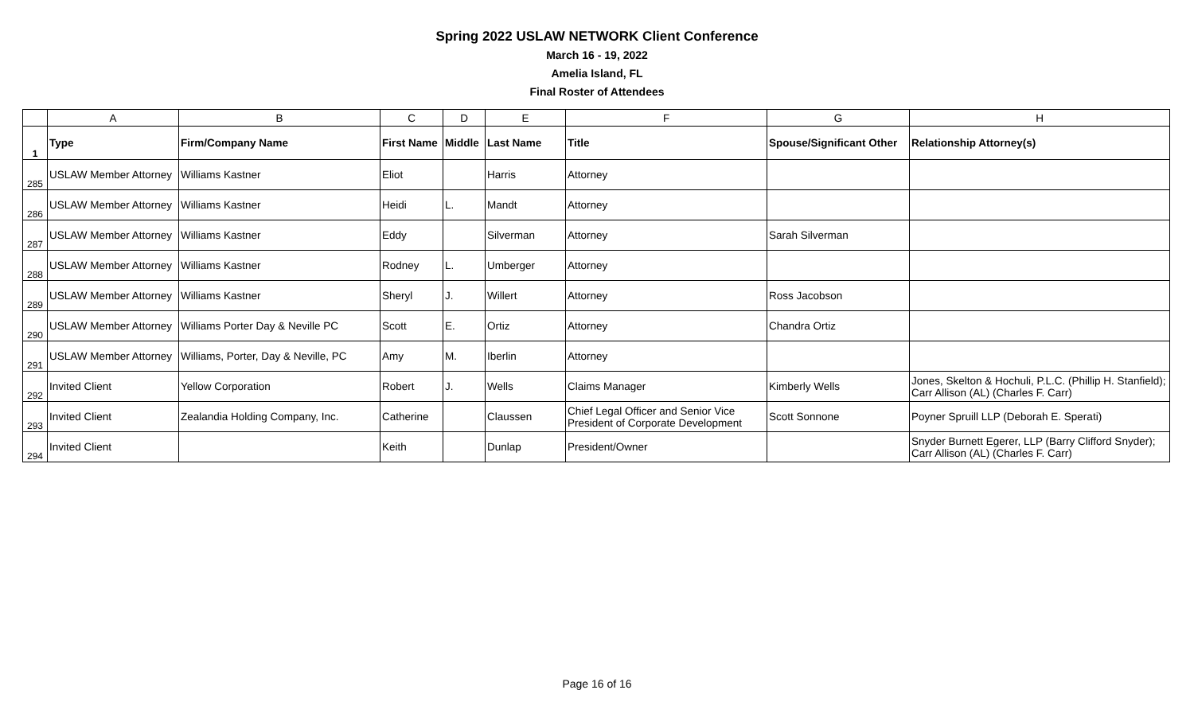Spring 2022 USLAW NETWORK Client Conference
March 16 - 19, 2022
Amelia Island, FL
Final Roster of Attendees
| | A | B | C | D | E | F | G | H |
| --- | --- | --- | --- | --- | --- | --- | --- | --- |
| 1 | Type | Firm/Company Name | First Name | Middle | Last Name | Title | Spouse/Significant Other | Relationship Attorney(s) |
| 285 | USLAW Member Attorney | Williams Kastner | Eliot | | Harris | Attorney | | |
| 286 | USLAW Member Attorney | Williams Kastner | Heidi | L. | Mandt | Attorney | | |
| 287 | USLAW Member Attorney | Williams Kastner | Eddy | | Silverman | Attorney | Sarah Silverman | |
| 288 | USLAW Member Attorney | Williams Kastner | Rodney | L. | Umberger | Attorney | | |
| 289 | USLAW Member Attorney | Williams Kastner | Sheryl | J. | Willert | Attorney | Ross Jacobson | |
| 290 | USLAW Member Attorney | Williams Porter Day & Neville PC | Scott | E. | Ortiz | Attorney | Chandra Ortiz | |
| 291 | USLAW Member Attorney | Williams, Porter, Day & Neville, PC | Amy | M. | Iberlin | Attorney | | |
| 292 | Invited Client | Yellow Corporation | Robert | J. | Wells | Claims Manager | Kimberly Wells | Jones, Skelton & Hochuli, P.L.C. (Phillip H. Stanfield); Carr Allison (AL) (Charles F. Carr) |
| 293 | Invited Client | Zealandia Holding Company, Inc. | Catherine | | Claussen | Chief Legal Officer and Senior Vice President of Corporate Development | Scott Sonnone | Poyner Spruill LLP (Deborah E. Sperati) |
| 294 | Invited Client | | Keith | | Dunlap | President/Owner | | Snyder Burnett Egerer, LLP (Barry Clifford Snyder); Carr Allison (AL) (Charles F. Carr) |
Page 16 of 16